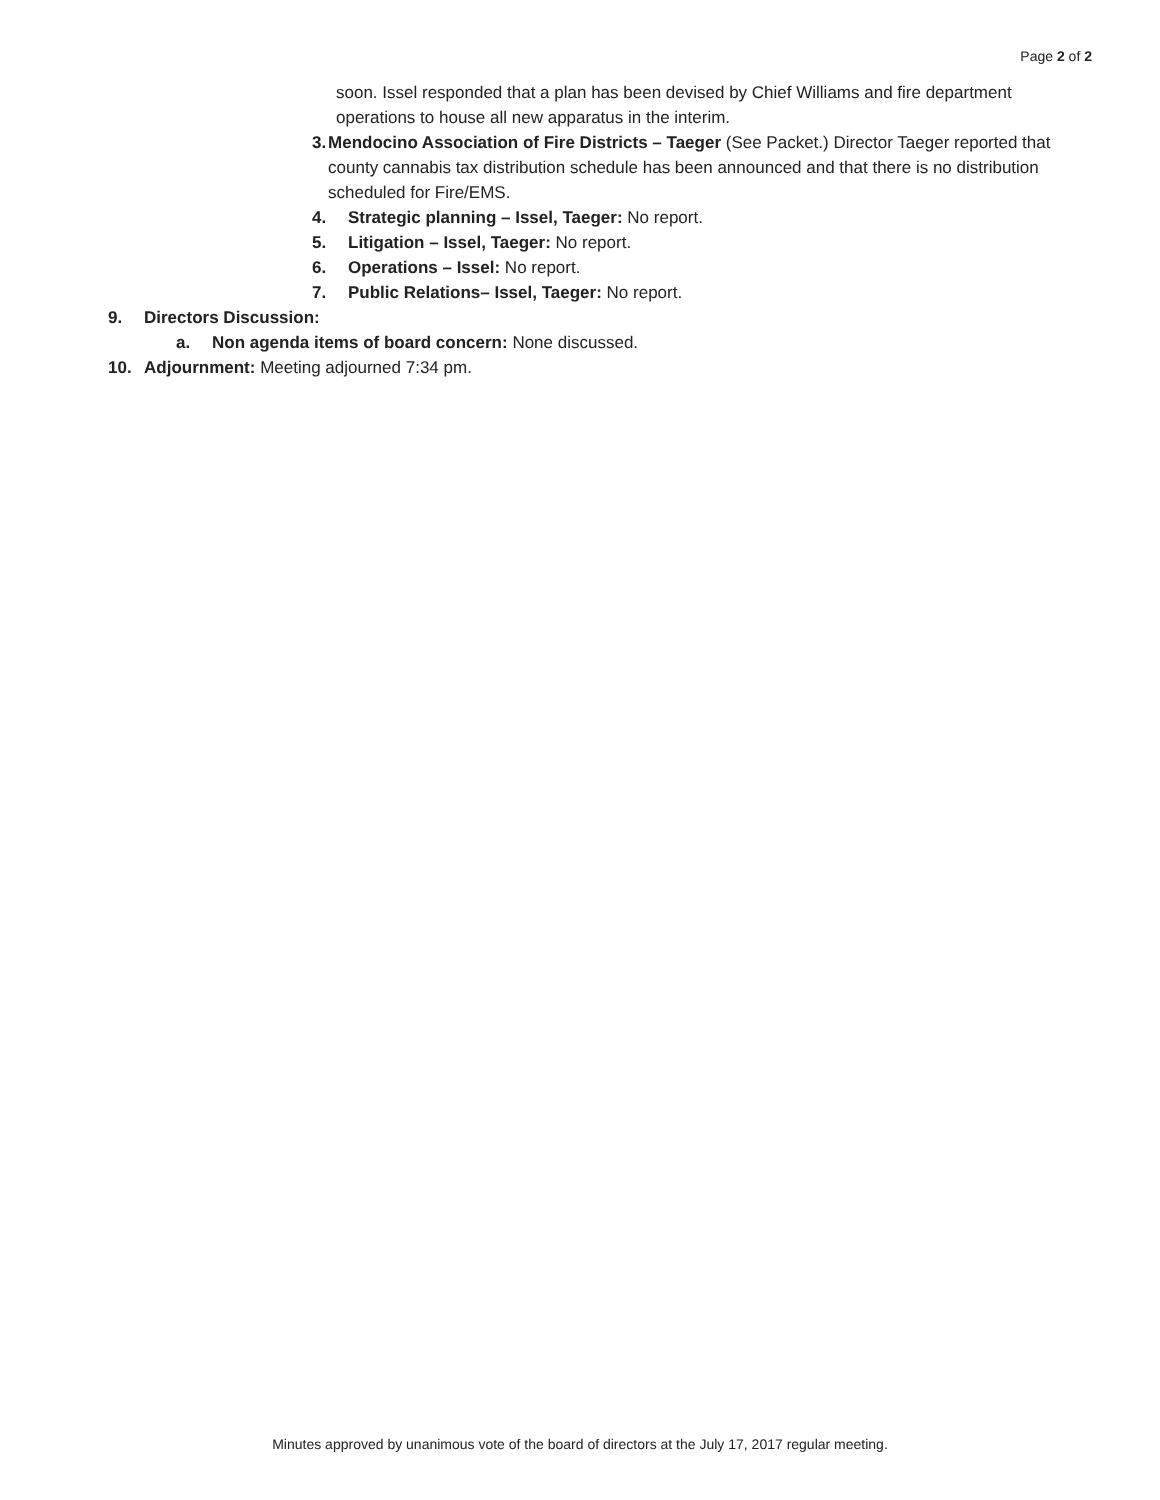Page 2 of 2
soon. Issel responded that a plan has been devised by Chief Williams and fire department operations to house all new apparatus in the interim.
3. Mendocino Association of Fire Districts – Taeger (See Packet.) Director Taeger reported that county cannabis tax distribution schedule has been announced and that there is no distribution scheduled for Fire/EMS.
4. Strategic planning – Issel, Taeger: No report.
5. Litigation – Issel, Taeger: No report.
6. Operations – Issel: No report.
7. Public Relations– Issel, Taeger: No report.
9. Directors Discussion:
a. Non agenda items of board concern: None discussed.
10. Adjournment: Meeting adjourned 7:34 pm.
Minutes approved by unanimous vote of the board of directors at the July 17, 2017 regular meeting.